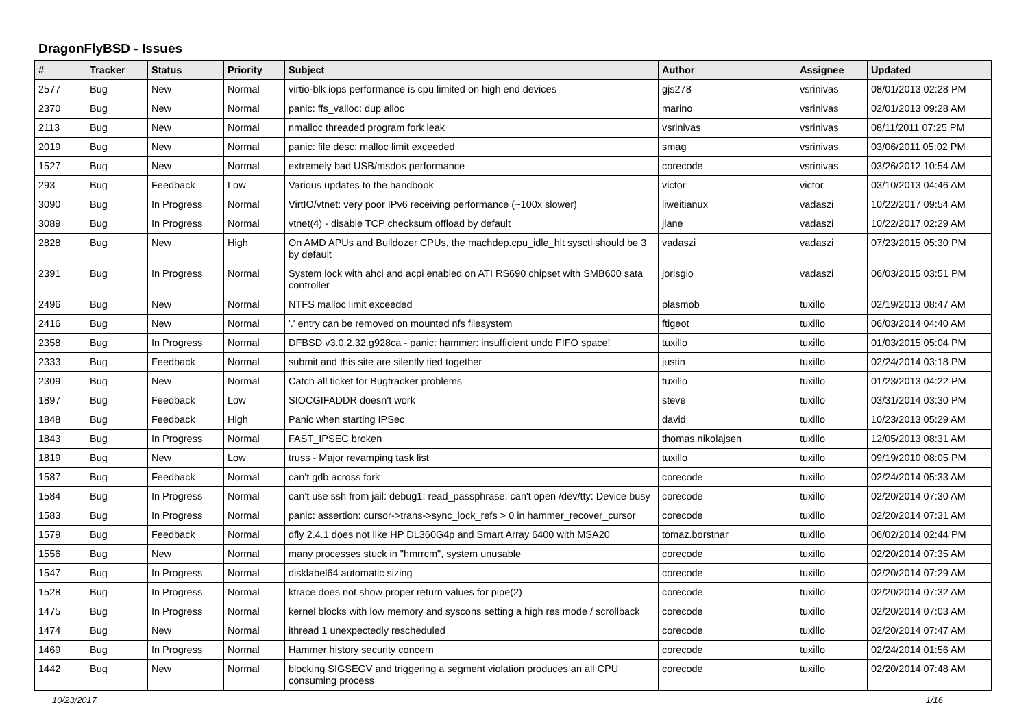DragonFlyBSD - Issues
| # | Tracker | Status | Priority | Subject | Author | Assignee | Updated |
| --- | --- | --- | --- | --- | --- | --- | --- |
| 2577 | Bug | New | Normal | virtio-blk iops performance is cpu limited on high end devices | gjs278 | vsrinivas | 08/01/2013 02:28 PM |
| 2370 | Bug | New | Normal | panic: ffs_valloc: dup alloc | marino | vsrinivas | 02/01/2013 09:28 AM |
| 2113 | Bug | New | Normal | nmalloc threaded program fork leak | vsrinivas | vsrinivas | 08/11/2011 07:25 PM |
| 2019 | Bug | New | Normal | panic: file desc: malloc limit exceeded | smag | vsrinivas | 03/06/2011 05:02 PM |
| 1527 | Bug | New | Normal | extremely bad USB/msdos performance | corecode | vsrinivas | 03/26/2012 10:54 AM |
| 293 | Bug | Feedback | Low | Various updates to the handbook | victor | victor | 03/10/2013 04:46 AM |
| 3090 | Bug | In Progress | Normal | VirtIO/vtnet: very poor IPv6 receiving performance (~100x slower) | liweitianux | vadaszi | 10/22/2017 09:54 AM |
| 3089 | Bug | In Progress | Normal | vtnet(4) - disable TCP checksum offload by default | jlane | vadaszi | 10/22/2017 02:29 AM |
| 2828 | Bug | New | High | On AMD APUs and Bulldozer CPUs, the machdep.cpu_idle_hlt sysctl should be 3 by default | vadaszi | vadaszi | 07/23/2015 05:30 PM |
| 2391 | Bug | In Progress | Normal | System lock with ahci and acpi enabled on ATI RS690 chipset with SMB600 sata controller | jorisgio | vadaszi | 06/03/2015 03:51 PM |
| 2496 | Bug | New | Normal | NTFS malloc limit exceeded | plasmob | tuxillo | 02/19/2013 08:47 AM |
| 2416 | Bug | New | Normal | '.' entry can be removed on mounted nfs filesystem | ftigeot | tuxillo | 06/03/2014 04:40 AM |
| 2358 | Bug | In Progress | Normal | DFBSD v3.0.2.32.g928ca - panic: hammer: insufficient undo FIFO space! | tuxillo | tuxillo | 01/03/2015 05:04 PM |
| 2333 | Bug | Feedback | Normal | submit and this site are silently tied together | justin | tuxillo | 02/24/2014 03:18 PM |
| 2309 | Bug | New | Normal | Catch all ticket for Bugtracker problems | tuxillo | tuxillo | 01/23/2013 04:22 PM |
| 1897 | Bug | Feedback | Low | SIOCGIFADDR doesn't work | steve | tuxillo | 03/31/2014 03:30 PM |
| 1848 | Bug | Feedback | High | Panic when starting IPSec | david | tuxillo | 10/23/2013 05:29 AM |
| 1843 | Bug | In Progress | Normal | FAST_IPSEC broken | thomas.nikolajsen | tuxillo | 12/05/2013 08:31 AM |
| 1819 | Bug | New | Low | truss - Major revamping task list | tuxillo | tuxillo | 09/19/2010 08:05 PM |
| 1587 | Bug | Feedback | Normal | can't gdb across fork | corecode | tuxillo | 02/24/2014 05:33 AM |
| 1584 | Bug | In Progress | Normal | can't use ssh from jail: debug1: read_passphrase: can't open /dev/tty: Device busy | corecode | tuxillo | 02/20/2014 07:30 AM |
| 1583 | Bug | In Progress | Normal | panic: assertion: cursor->trans->sync_lock_refs > 0 in hammer_recover_cursor | corecode | tuxillo | 02/20/2014 07:31 AM |
| 1579 | Bug | Feedback | Normal | dfly 2.4.1 does not like HP DL360G4p and Smart Array 6400 with MSA20 | tomaz.borstnar | tuxillo | 06/02/2014 02:44 PM |
| 1556 | Bug | New | Normal | many processes stuck in "hmrrcm", system unusable | corecode | tuxillo | 02/20/2014 07:35 AM |
| 1547 | Bug | In Progress | Normal | disklabel64 automatic sizing | corecode | tuxillo | 02/20/2014 07:29 AM |
| 1528 | Bug | In Progress | Normal | ktrace does not show proper return values for pipe(2) | corecode | tuxillo | 02/20/2014 07:32 AM |
| 1475 | Bug | In Progress | Normal | kernel blocks with low memory and syscons setting a high res mode / scrollback | corecode | tuxillo | 02/20/2014 07:03 AM |
| 1474 | Bug | New | Normal | ithread 1 unexpectedly rescheduled | corecode | tuxillo | 02/20/2014 07:47 AM |
| 1469 | Bug | In Progress | Normal | Hammer history security concern | corecode | tuxillo | 02/24/2014 01:56 AM |
| 1442 | Bug | New | Normal | blocking SIGSEGV and triggering a segment violation produces an all CPU consuming process | corecode | tuxillo | 02/20/2014 07:48 AM |
10/23/2017 1/16